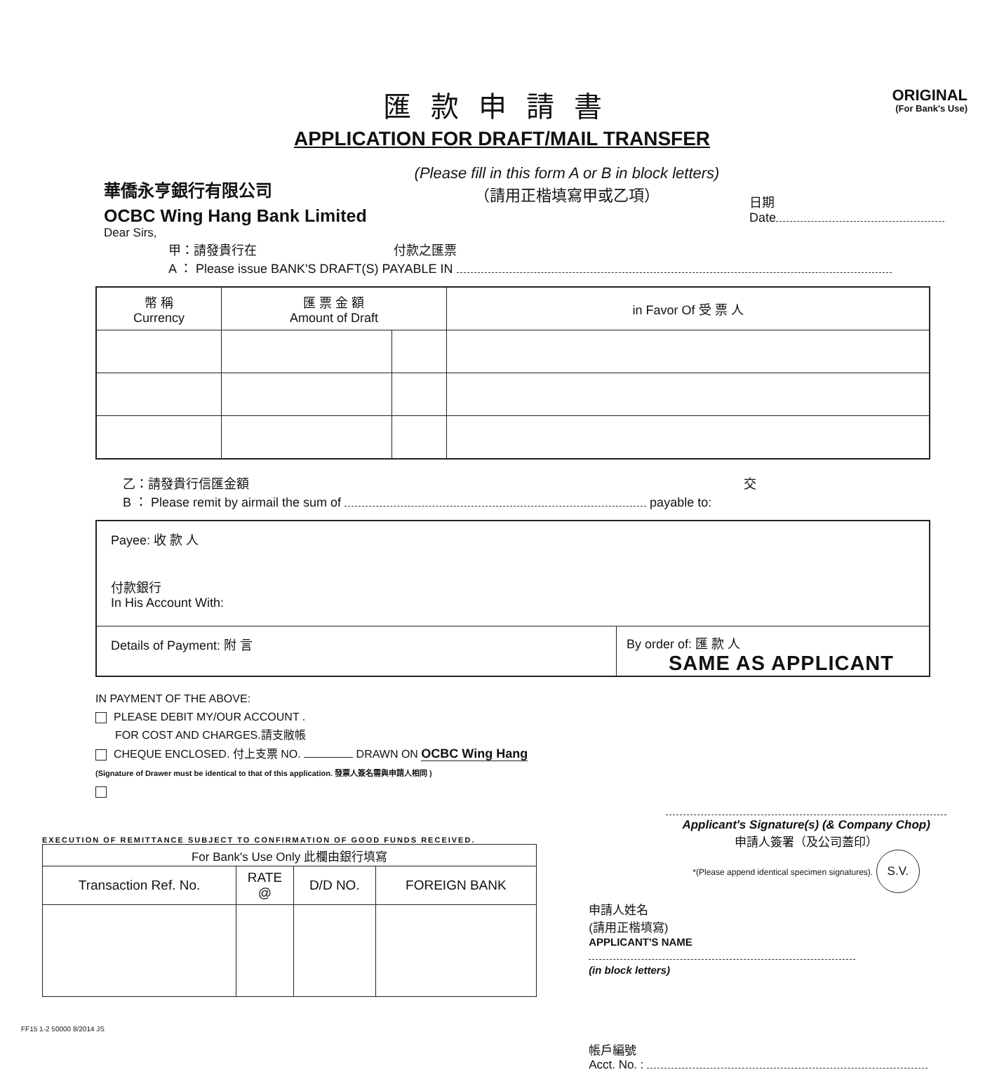ORIGINAL
(For Bank's Use)
匯款申請書
APPLICATION FOR DRAFT/MAIL TRANSFER
華僑永亨銀行有限公司
OCBC Wing Hang Bank Limited
(Please fill in this form A or B in block letters)
（請用正楷填寫甲或乙項）
日期
Date
Dear Sirs,
甲：請發貴行在 付款之匯票
A ： Please issue BANK'S DRAFT(S) PAYABLE IN
| 幣 稱 Currency | 匯 票 金 額 Amount of Draft | | in Favor Of 受 票 人 |
| --- | --- | --- | --- |
乙：請發貴行信匯金額 交
B ： Please remit by airmail the sum of payable to:
Payee: 收 款 人
付款銀行
In His Account With:
Details of Payment: 附 言 By order of: 匯 款 人
SAME AS APPLICANT
IN PAYMENT OF THE ABOVE:
PLEASE DEBIT MY/OUR ACCOUNT .
FOR COST AND CHARGES.請支敝帳
CHEQUE ENCLOSED. 付上支票 NO. DRAWN ON OCBC Wing Hang
(Signature of Drawer must be identical to that of this application. 發票人簽名需與申請人相同 )
EXECUTION OF REMITTANCE SUBJECT TO CONFIRMATION OF GOOD FUNDS RECEIVED.
| For Bank's Use Only 此欄由銀行填寫 | | | |
| --- | --- | --- | --- |
| Transaction Ref. No. | RATE @ | D/D NO. | FOREIGN BANK |
FF15 1-2 50000 8/2014 JS
Applicant's Signature(s) (& Company Chop)
申請人簽署（及公司蓋印）
*(Please append identical specimen signatures). S.V.
申請人姓名
(請用正楷填寫)
APPLICANT'S NAME
(in block letters)
帳戶編號
Acct. No. :